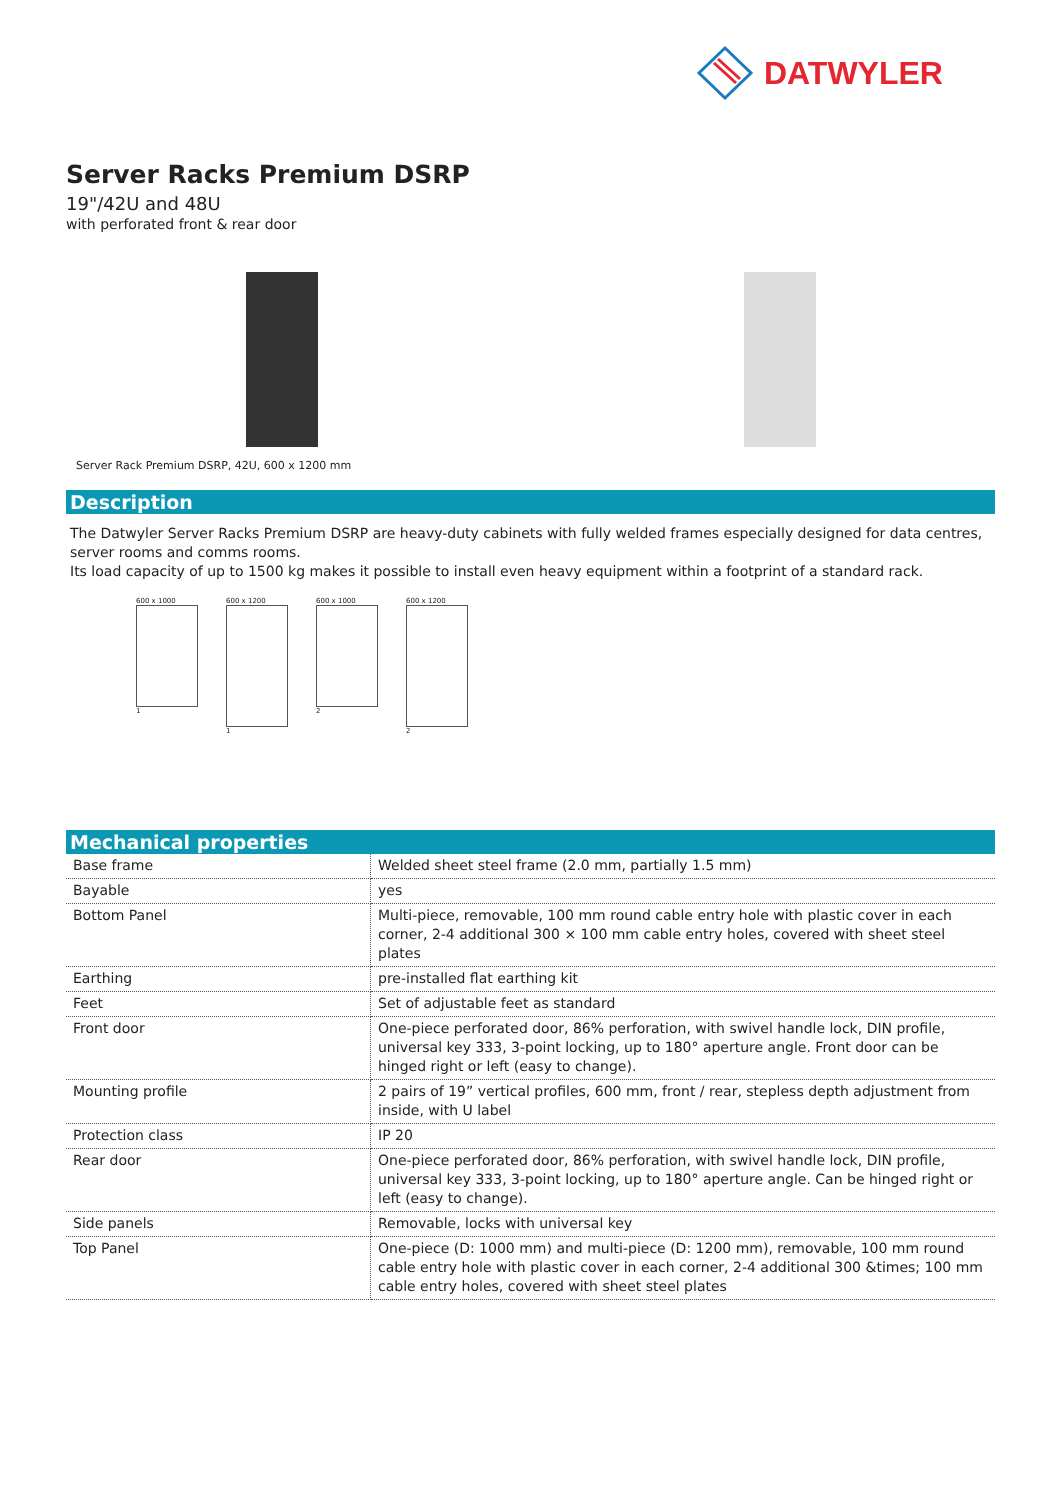DATWYLER
Server Racks Premium DSRP
19"/42U and 48U
with perforated front & rear door
Server Rack Premium DSRP, 42U, 600 x 1200 mm
Description
The Datwyler Server Racks Premium DSRP are heavy-duty cabinets with fully welded frames especially designed for data centres, server rooms and comms rooms.
Its load capacity of up to 1500 kg makes it possible to install even heavy equipment within a footprint of a standard rack.
600 x 1000
1
600 x 1200
1
600 x 1000
2
600 x 1200
2
Mechanical properties
| Base frame | Welded sheet steel frame (2.0 mm, partially 1.5 mm) |
| Bayable | yes |
| Bottom Panel | Multi-piece, removable, 100 mm round cable entry hole with plastic cover in each corner, 2-4 additional 300 × 100 mm cable entry holes, covered with sheet steel plates |
| Earthing | pre-installed flat earthing kit |
| Feet | Set of adjustable feet as standard |
| Front door | One-piece perforated door, 86% perforation, with swivel handle lock, DIN profile, universal key 333, 3-point locking, up to 180° aperture angle. Front door can be hinged right or left (easy to change). |
| Mounting profile | 2 pairs of 19” vertical profiles, 600 mm, front / rear, stepless depth adjustment from inside, with U label |
| Protection class | IP 20 |
| Rear door | One-piece perforated door, 86% perforation, with swivel handle lock, DIN profile, universal key 333, 3-point locking, up to 180° aperture angle. Can be hinged right or left (easy to change). |
| Side panels | Removable, locks with universal key |
| Top Panel | One-piece (D: 1000 mm) and multi-piece (D: 1200 mm), removable, 100 mm round cable entry hole with plastic cover in each corner, 2-4 additional 300 &times; 100 mm cable entry holes, covered with sheet steel plates |